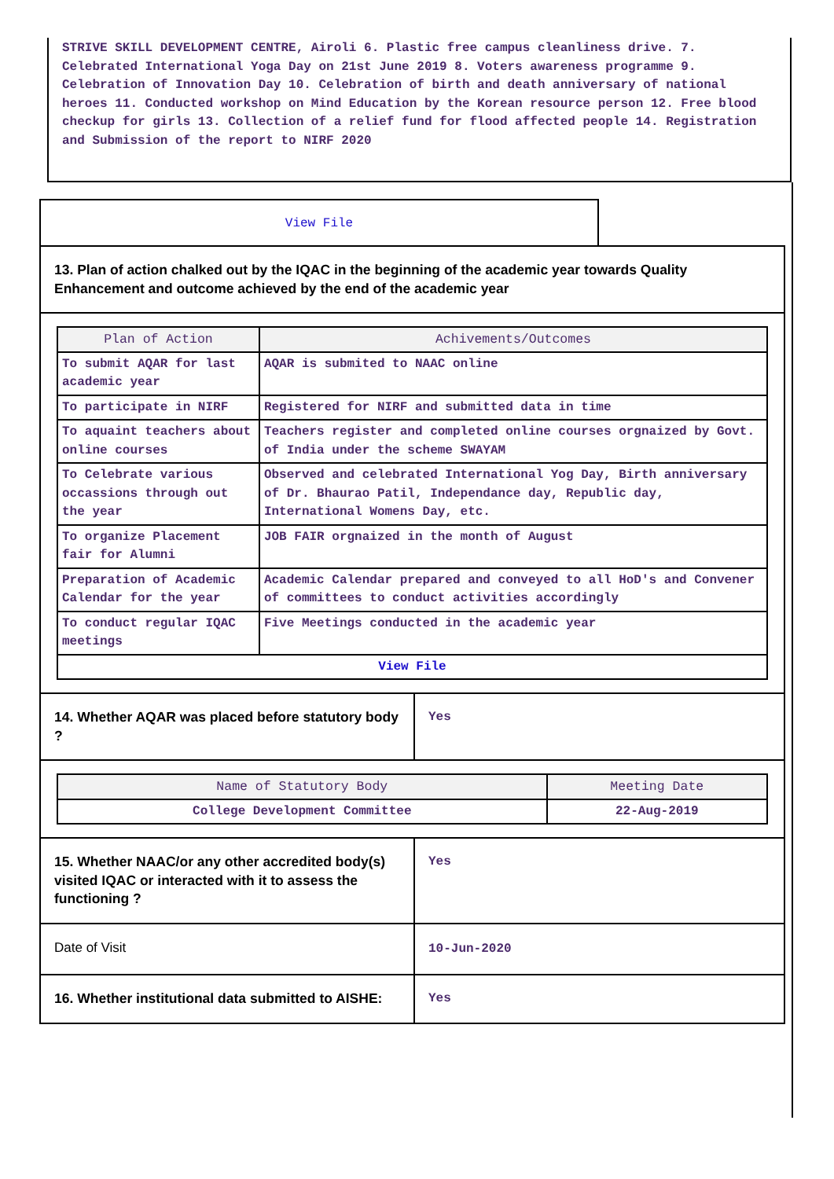STRIVE SKILL DEVELOPMENT CENTRE, Airoli 6. Plastic free campus cleanliness drive. 7. Celebrated International Yoga Day on 21st June 2019 8. Voters awareness programme 9. Celebration of Innovation Day 10. Celebration of birth and death anniversary of national heroes 11. Conducted workshop on Mind Education by the Korean resource person 12. Free blood checkup for girls 13. Collection of a relief fund for flood affected people 14. Registration and Submission of the report to NIRF 2020
View File
13. Plan of action chalked out by the IQAC in the beginning of the academic year towards Quality Enhancement and outcome achieved by the end of the academic year
| Plan of Action | Achivements/Outcomes |
| --- | --- |
| To submit AQAR for last academic year | AQAR is submited to NAAC online |
| To participate in NIRF | Registered for NIRF and submitted data in time |
| To aquaint teachers about online courses | Teachers register and completed online courses orgnaized by Govt. of India under the scheme SWAYAM |
| To Celebrate various occassions through out the year | Observed and celebrated International Yog Day, Birth anniversary of Dr. Bhaurao Patil, Independance day, Republic day, International Womens Day, etc. |
| To organize Placement fair for Alumni | JOB FAIR orgnaized in the month of August |
| Preparation of Academic Calendar for the year | Academic Calendar prepared and conveyed to all HoD's and Convener of committees to conduct activities accordingly |
| To conduct regular IQAC meetings | Five Meetings conducted in the academic year |
| View File | |
14. Whether AQAR was placed before statutory body ?
Yes
| Name of Statutory Body | Meeting Date |
| --- | --- |
| College Development Committee | 22-Aug-2019 |
15. Whether NAAC/or any other accredited body(s) visited IQAC or interacted with it to assess the functioning ?
Yes
Date of Visit
10-Jun-2020
16. Whether institutional data submitted to AISHE:
Yes